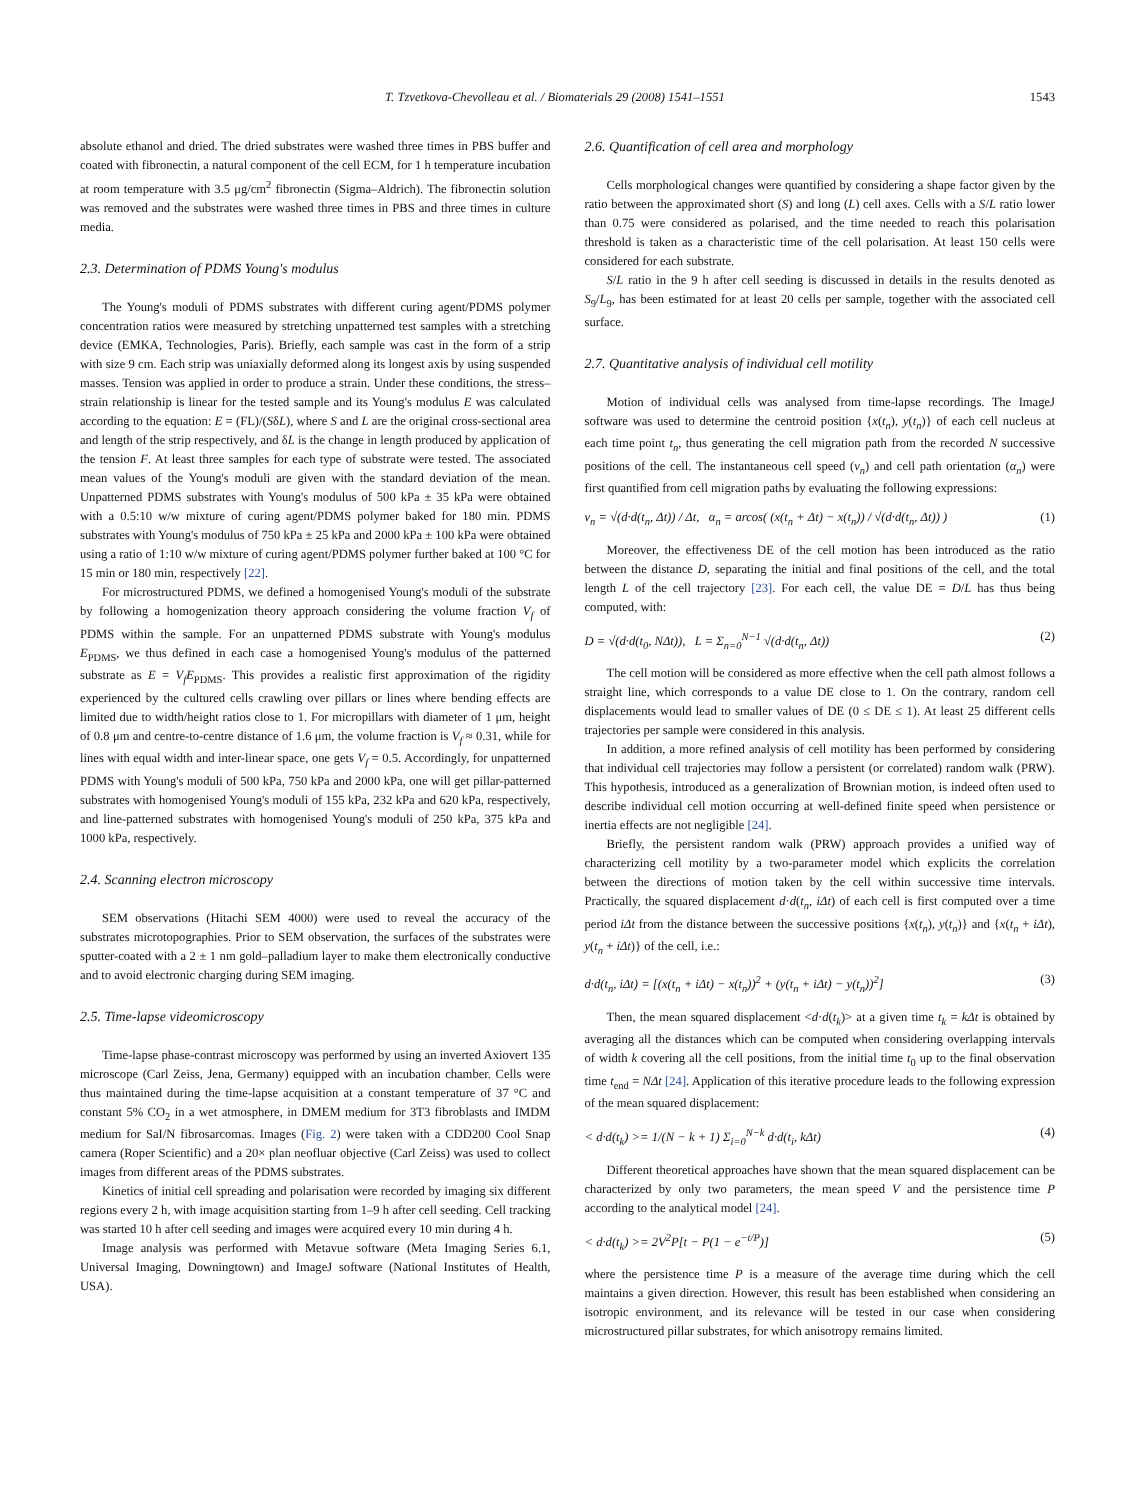T. Tzvetkova-Chevolleau et al. / Biomaterials 29 (2008) 1541–1551 1543
absolute ethanol and dried. The dried substrates were washed three times in PBS buffer and coated with fibronectin, a natural component of the cell ECM, for 1 h temperature incubation at room temperature with 3.5 μg/cm<sup>2</sup> fibronectin (Sigma–Aldrich). The fibronectin solution was removed and the substrates were washed three times in PBS and three times in culture media.
2.3. Determination of PDMS Young's modulus
The Young's moduli of PDMS substrates with different curing agent/PDMS polymer concentration ratios were measured by stretching unpatterned test samples with a stretching device (EMKA, Technologies, Paris). Briefly, each sample was cast in the form of a strip with size 9 cm. Each strip was uniaxially deformed along its longest axis by using suspended masses. Tension was applied in order to produce a strain. Under these conditions, the stress–strain relationship is linear for the tested sample and its Young's modulus E was calculated according to the equation: E = (FL)/(SδL), where S and L are the original cross-sectional area and length of the strip respectively, and δL is the change in length produced by application of the tension F. At least three samples for each type of substrate were tested. The associated mean values of the Young's moduli are given with the standard deviation of the mean. Unpatterned PDMS substrates with Young's modulus of 500 kPa ± 35 kPa were obtained with a 0.5:10 w/w mixture of curing agent/PDMS polymer baked for 180 min. PDMS substrates with Young's modulus of 750 kPa ± 25 kPa and 2000 kPa ± 100 kPa were obtained using a ratio of 1:10 w/w mixture of curing agent/PDMS polymer further baked at 100 °C for 15 min or 180 min, respectively [22].
For microstructured PDMS, we defined a homogenised Young's moduli of the substrate by following a homogenization theory approach considering the volume fraction V<sub>f</sub> of PDMS within the sample. For an unpatterned PDMS substrate with Young's modulus E<sub>PDMS</sub>, we thus defined in each case a homogenised Young's modulus of the patterned substrate as E = V<sub>f</sub>E<sub>PDMS</sub>. This provides a realistic first approximation of the rigidity experienced by the cultured cells crawling over pillars or lines where bending effects are limited due to width/height ratios close to 1. For micropillars with diameter of 1 μm, height of 0.8 μm and centre-to-centre distance of 1.6 μm, the volume fraction is V<sub>f</sub> ≈ 0.31, while for lines with equal width and inter-linear space, one gets V<sub>f</sub> = 0.5. Accordingly, for unpatterned PDMS with Young's moduli of 500 kPa, 750 kPa and 2000 kPa, one will get pillar-patterned substrates with homogenised Young's moduli of 155 kPa, 232 kPa and 620 kPa, respectively, and line-patterned substrates with homogenised Young's moduli of 250 kPa, 375 kPa and 1000 kPa, respectively.
2.4. Scanning electron microscopy
SEM observations (Hitachi SEM 4000) were used to reveal the accuracy of the substrates microtopographies. Prior to SEM observation, the surfaces of the substrates were sputter-coated with a 2 ± 1 nm gold–palladium layer to make them electronically conductive and to avoid electronic charging during SEM imaging.
2.5. Time-lapse videomicroscopy
Time-lapse phase-contrast microscopy was performed by using an inverted Axiovert 135 microscope (Carl Zeiss, Jena, Germany) equipped with an incubation chamber. Cells were thus maintained during the time-lapse acquisition at a constant temperature of 37 °C and constant 5% CO<sub>2</sub> in a wet atmosphere, in DMEM medium for 3T3 fibroblasts and IMDM medium for SaI/N fibrosarcomas. Images (Fig. 2) were taken with a CDD200 Cool Snap camera (Roper Scientific) and a 20× plan neofluar objective (Carl Zeiss) was used to collect images from different areas of the PDMS substrates.
Kinetics of initial cell spreading and polarisation were recorded by imaging six different regions every 2 h, with image acquisition starting from 1–9 h after cell seeding. Cell tracking was started 10 h after cell seeding and images were acquired every 10 min during 4 h.
Image analysis was performed with Metavue software (Meta Imaging Series 6.1, Universal Imaging, Downingtown) and ImageJ software (National Institutes of Health, USA).
2.6. Quantification of cell area and morphology
Cells morphological changes were quantified by considering a shape factor given by the ratio between the approximated short (S) and long (L) cell axes. Cells with a S/L ratio lower than 0.75 were considered as polarised, and the time needed to reach this polarisation threshold is taken as a characteristic time of the cell polarisation. At least 150 cells were considered for each substrate.
S/L ratio in the 9 h after cell seeding is discussed in details in the results denoted as S<sub>9</sub>/L<sub>9</sub>, has been estimated for at least 20 cells per sample, together with the associated cell surface.
2.7. Quantitative analysis of individual cell motility
Motion of individual cells was analysed from time-lapse recordings. The ImageJ software was used to determine the centroid position {x(t<sub>n</sub>), y(t<sub>n</sub>)} of each cell nucleus at each time point t<sub>n</sub>, thus generating the cell migration path from the recorded N successive positions of the cell. The instantaneous cell speed (v<sub>n</sub>) and cell path orientation (α<sub>n</sub>) were first quantified from cell migration paths by evaluating the following expressions:
v<sub>n</sub> = √(d·d(t<sub>n</sub>, Δt)) / Δt, α<sub>n</sub> = arcos( (x(t<sub>n</sub> + Δt) − x(t<sub>n</sub>)) / √(d·d(t<sub>n</sub>, Δt)) ) (1)
Moreover, the effectiveness DE of the cell motion has been introduced as the ratio between the distance D, separating the initial and final positions of the cell, and the total length L of the cell trajectory [23]. For each cell, the value DE = D/L has thus being computed, with:
D = √(d·d(t<sub>0</sub>, NΔt)), L = Σ<sub>n=0</sub><sup>N−1</sup> √(d·d(t<sub>n</sub>, Δt)) (2)
The cell motion will be considered as more effective when the cell path almost follows a straight line, which corresponds to a value DE close to 1. On the contrary, random cell displacements would lead to smaller values of DE (0 ≤ DE ≤ 1). At least 25 different cells trajectories per sample were considered in this analysis.
In addition, a more refined analysis of cell motility has been performed by considering that individual cell trajectories may follow a persistent (or correlated) random walk (PRW). This hypothesis, introduced as a generalization of Brownian motion, is indeed often used to describe individual cell motion occurring at well-defined finite speed when persistence or inertia effects are not negligible [24].
Briefly, the persistent random walk (PRW) approach provides a unified way of characterizing cell motility by a two-parameter model which explicits the correlation between the directions of motion taken by the cell within successive time intervals. Practically, the squared displacement d·d(t<sub>n</sub>, iΔt) of each cell is first computed over a time period iΔt from the distance between the successive positions {x(t<sub>n</sub>), y(t<sub>n</sub>)} and {x(t<sub>n</sub> + iΔt), y(t<sub>n</sub> + iΔt)} of the cell, i.e.:
d·d(t<sub>n</sub>, iΔt) = [(x(t<sub>n</sub> + iΔt) − x(t<sub>n</sub>))<sup>2</sup> + (y(t<sub>n</sub> + iΔt) − y(t<sub>n</sub>))<sup>2</sup>] (3)
Then, the mean squared displacement <d·d(t<sub>k</sub>)> at a given time t<sub>k</sub> = kΔt is obtained by averaging all the distances which can be computed when considering overlapping intervals of width k covering all the cell positions, from the initial time t<sub>0</sub> up to the final observation time t<sub>end</sub> = NΔt [24]. Application of this iterative procedure leads to the following expression of the mean squared displacement:
< d·d(t<sub>k</sub>) >= 1/(N − k + 1) Σ<sub>i=0</sub><sup>N−k</sup> d·d(t<sub>i</sub>, kΔt) (4)
Different theoretical approaches have shown that the mean squared displacement can be characterized by only two parameters, the mean speed V and the persistence time P according to the analytical model [24].
< d·d(t<sub>k</sub>) >= 2V<sup>2</sup>P[t − P(1 − e<sup>−t/P</sup>)] (5)
where the persistence time P is a measure of the average time during which the cell maintains a given direction. However, this result has been established when considering an isotropic environment, and its relevance will be tested in our case when considering microstructured pillar substrates, for which anisotropy remains limited.